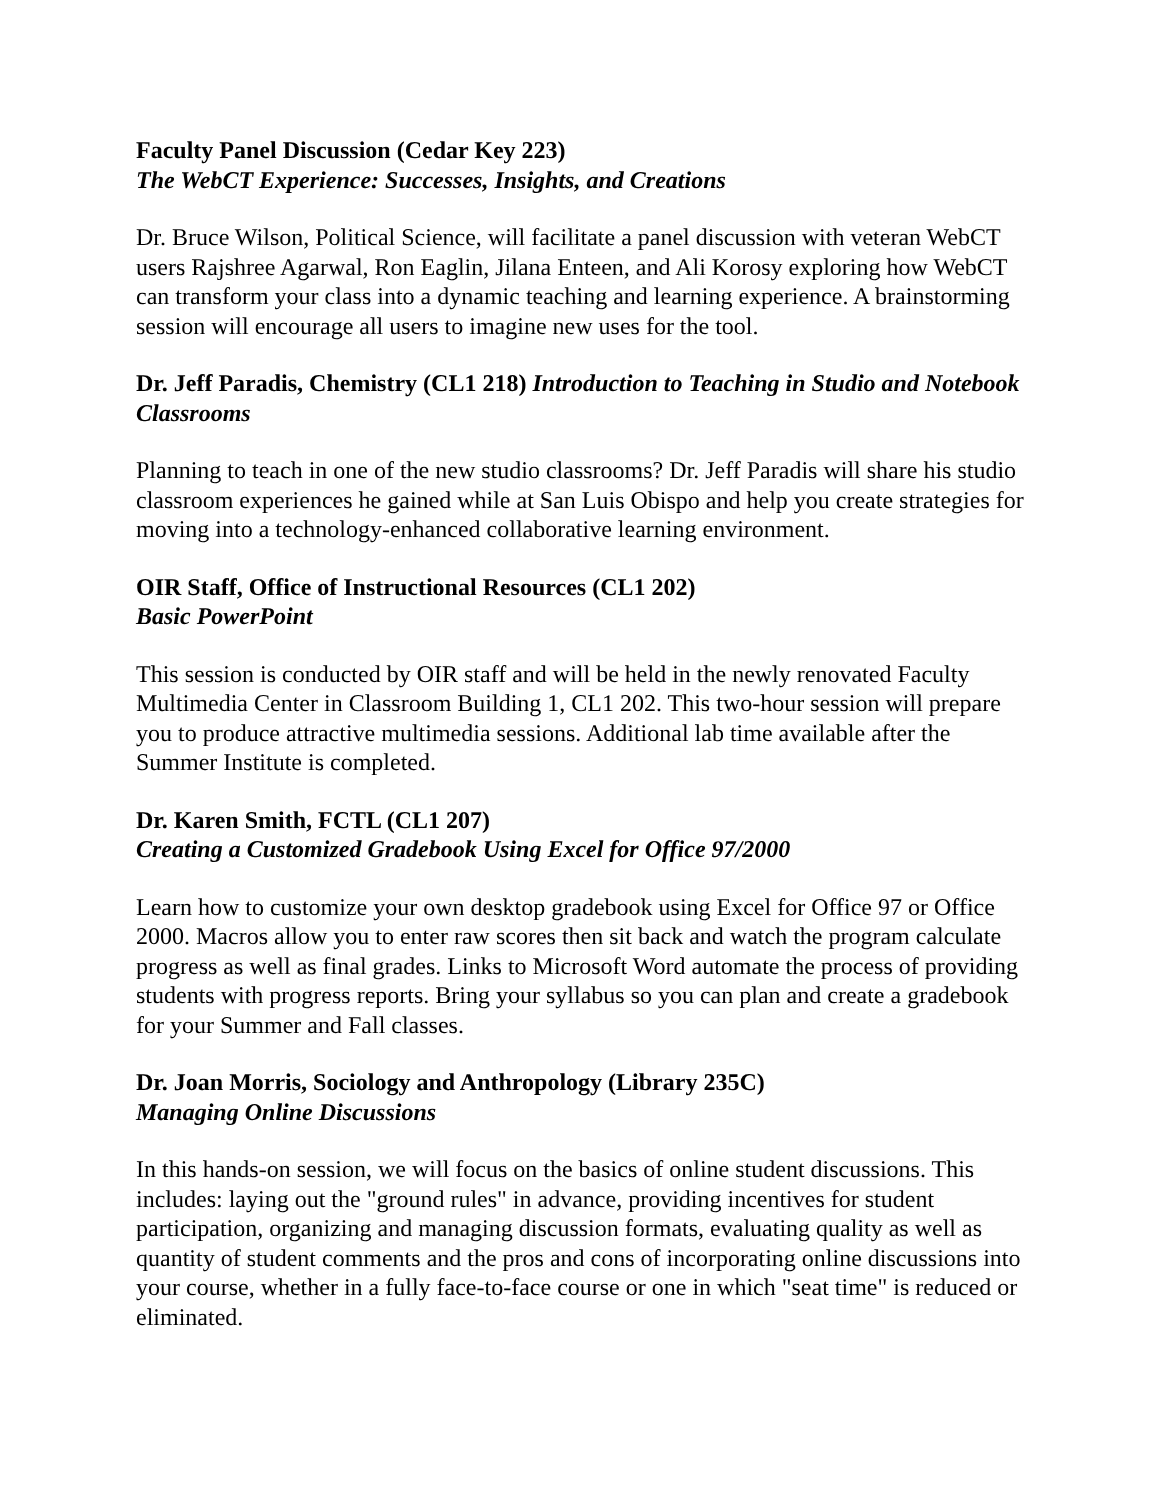Faculty Panel Discussion (Cedar Key 223)
The WebCT Experience: Successes, Insights, and Creations
Dr. Bruce Wilson, Political Science, will facilitate a panel discussion with veteran WebCT users Rajshree Agarwal, Ron Eaglin, Jilana Enteen, and Ali Korosy exploring how WebCT can transform your class into a dynamic teaching and learning experience. A brainstorming session will encourage all users to imagine new uses for the tool.
Dr. Jeff Paradis, Chemistry (CL1 218) Introduction to Teaching in Studio and Notebook Classrooms
Planning to teach in one of the new studio classrooms? Dr. Jeff Paradis will share his studio classroom experiences he gained while at San Luis Obispo and help you create strategies for moving into a technology-enhanced collaborative learning environment.
OIR Staff, Office of Instructional Resources (CL1 202)
Basic PowerPoint
This session is conducted by OIR staff and will be held in the newly renovated Faculty Multimedia Center in Classroom Building 1, CL1 202. This two-hour session will prepare you to produce attractive multimedia sessions. Additional lab time available after the Summer Institute is completed.
Dr. Karen Smith, FCTL (CL1 207)
Creating a Customized Gradebook Using Excel for Office 97/2000
Learn how to customize your own desktop gradebook using Excel for Office 97 or Office 2000. Macros allow you to enter raw scores then sit back and watch the program calculate progress as well as final grades. Links to Microsoft Word automate the process of providing students with progress reports. Bring your syllabus so you can plan and create a gradebook for your Summer and Fall classes.
Dr. Joan Morris, Sociology and Anthropology (Library 235C)
Managing Online Discussions
In this hands-on session, we will focus on the basics of online student discussions. This includes: laying out the "ground rules" in advance, providing incentives for student participation, organizing and managing discussion formats, evaluating quality as well as quantity of student comments and the pros and cons of incorporating online discussions into your course, whether in a fully face-to-face course or one in which "seat time" is reduced or eliminated.